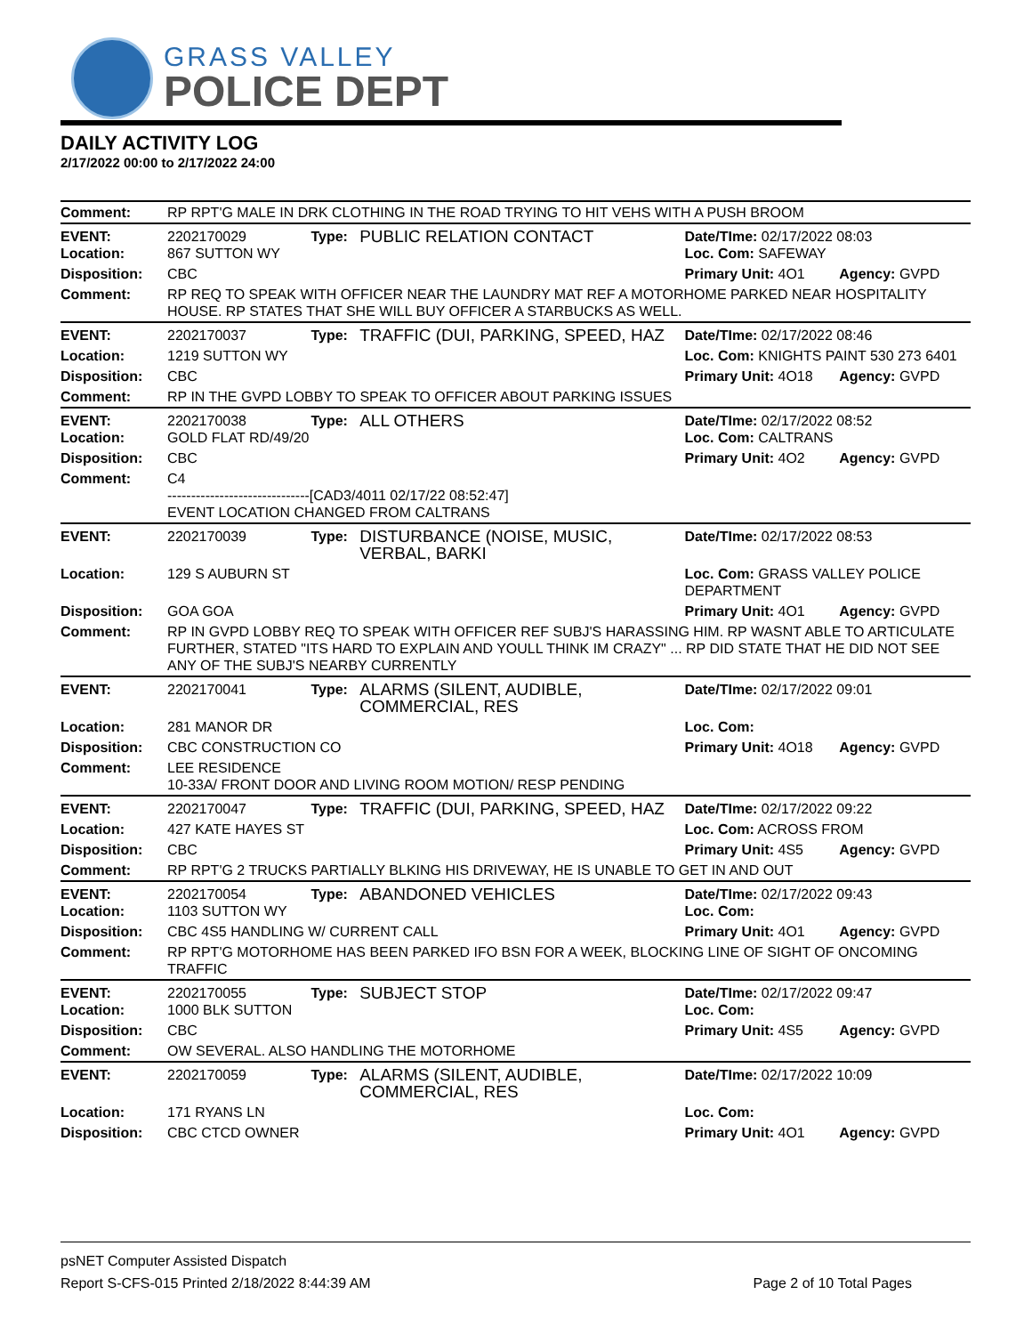GRASS VALLEY
POLICE DEPT
DAILY ACTIVITY LOG
2/17/2022 00:00 to 2/17/2022 24:00
| Comment: | RP RPT'G MALE IN DRK CLOTHING IN THE ROAD TRYING TO HIT VEHS WITH A PUSH BROOM | | | | |
| EVENT: Location: | 2202170029 867 SUTTON WY | Type: | PUBLIC RELATION CONTACT | Date/TIme: 02/17/2022 08:03 Loc. Com: SAFEWAY | |
| Disposition: | CBC | | | Primary Unit: 4O1 | Agency: GVPD |
| Comment: | RP REQ TO SPEAK WITH OFFICER NEAR THE LAUNDRY MAT REF A MOTORHOME PARKED NEAR HOSPITALITY HOUSE. RP STATES THAT SHE WILL BUY OFFICER A STARBUCKS AS WELL. | | | | |
| EVENT: | 2202170037 | Type: | TRAFFIC (DUI, PARKING, SPEED, HAZ | Date/TIme: 02/17/2022 08:46 | |
| Location: | 1219 SUTTON WY | | | Loc. Com: KNIGHTS PAINT 530 273 6401 | |
| Disposition: | CBC | | | Primary Unit: 4O18 | Agency: GVPD |
| Comment: | RP IN THE GVPD LOBBY TO SPEAK TO OFFICER ABOUT PARKING ISSUES | | | | |
| EVENT: Location: | 2202170038 GOLD FLAT RD/49/20 | Type: | ALL OTHERS | Date/TIme: 02/17/2022 08:52 Loc. Com: CALTRANS | |
| Disposition: | CBC | | | Primary Unit: 4O2 | Agency: GVPD |
| Comment: | C4 ------------------------------[CAD3/4011 02/17/22 08:52:47] EVENT LOCATION CHANGED FROM CALTRANS | | | | |
| EVENT: | 2202170039 | Type: | DISTURBANCE (NOISE, MUSIC, VERBAL, BARKI | Date/TIme: 02/17/2022 08:53 | |
| Location: | 129 S AUBURN ST | | | Loc. Com: GRASS VALLEY POLICE DEPARTMENT | |
| Disposition: | GOA GOA | | | Primary Unit: 4O1 | Agency: GVPD |
| Comment: | RP IN GVPD LOBBY REQ TO SPEAK WITH OFFICER REF SUBJ'S HARASSING HIM. RP WASNT ABLE TO ARTICULATE FURTHER, STATED "ITS HARD TO EXPLAIN AND YOULL THINK IM CRAZY" ... RP DID STATE THAT HE DID NOT SEE ANY OF THE SUBJ'S NEARBY CURRENTLY | | | | |
| EVENT: | 2202170041 | Type: | ALARMS (SILENT, AUDIBLE, COMMERCIAL, RES | Date/TIme: 02/17/2022 09:01 | |
| Location: | 281 MANOR DR | | | Loc. Com: | |
| Disposition: | CBC CONSTRUCTION CO | | | Primary Unit: 4O18 | Agency: GVPD |
| Comment: | LEE RESIDENCE 10-33A/ FRONT DOOR AND LIVING ROOM MOTION/ RESP PENDING | | | | |
| EVENT: | 2202170047 | Type: | TRAFFIC (DUI, PARKING, SPEED, HAZ | Date/TIme: 02/17/2022 09:22 | |
| Location: | 427 KATE HAYES ST | | | Loc. Com: ACROSS FROM | |
| Disposition: | CBC | | | Primary Unit: 4S5 | Agency: GVPD |
| Comment: | RP RPT'G 2 TRUCKS PARTIALLY BLKING HIS DRIVEWAY, HE IS UNABLE TO GET IN AND OUT | | | | |
| EVENT: Location: | 2202170054 1103 SUTTON WY | Type: | ABANDONED VEHICLES | Date/TIme: 02/17/2022 09:43 Loc. Com: | |
| Disposition: | CBC 4S5 HANDLING W/ CURRENT CALL | | | Primary Unit: 4O1 | Agency: GVPD |
| Comment: | RP RPT'G MOTORHOME HAS BEEN PARKED IFO BSN FOR A WEEK, BLOCKING LINE OF SIGHT OF ONCOMING TRAFFIC | | | | |
| EVENT: Location: | 2202170055 1000 BLK SUTTON | Type: | SUBJECT STOP | Date/TIme: 02/17/2022 09:47 Loc. Com: | |
| Disposition: | CBC | | | Primary Unit: 4S5 | Agency: GVPD |
| Comment: | OW SEVERAL. ALSO HANDLING THE MOTORHOME | | | | |
| EVENT: | 2202170059 | Type: | ALARMS (SILENT, AUDIBLE, COMMERCIAL, RES | Date/TIme: 02/17/2022 10:09 | |
| Location: | 171 RYANS LN | | | Loc. Com: | |
| Disposition: | CBC CTCD OWNER | | | Primary Unit: 4O1 | Agency: GVPD |
psNET Computer Assisted Dispatch
Report S-CFS-015 Printed 2/18/2022 8:44:39 AM Page 2 of 10 Total Pages